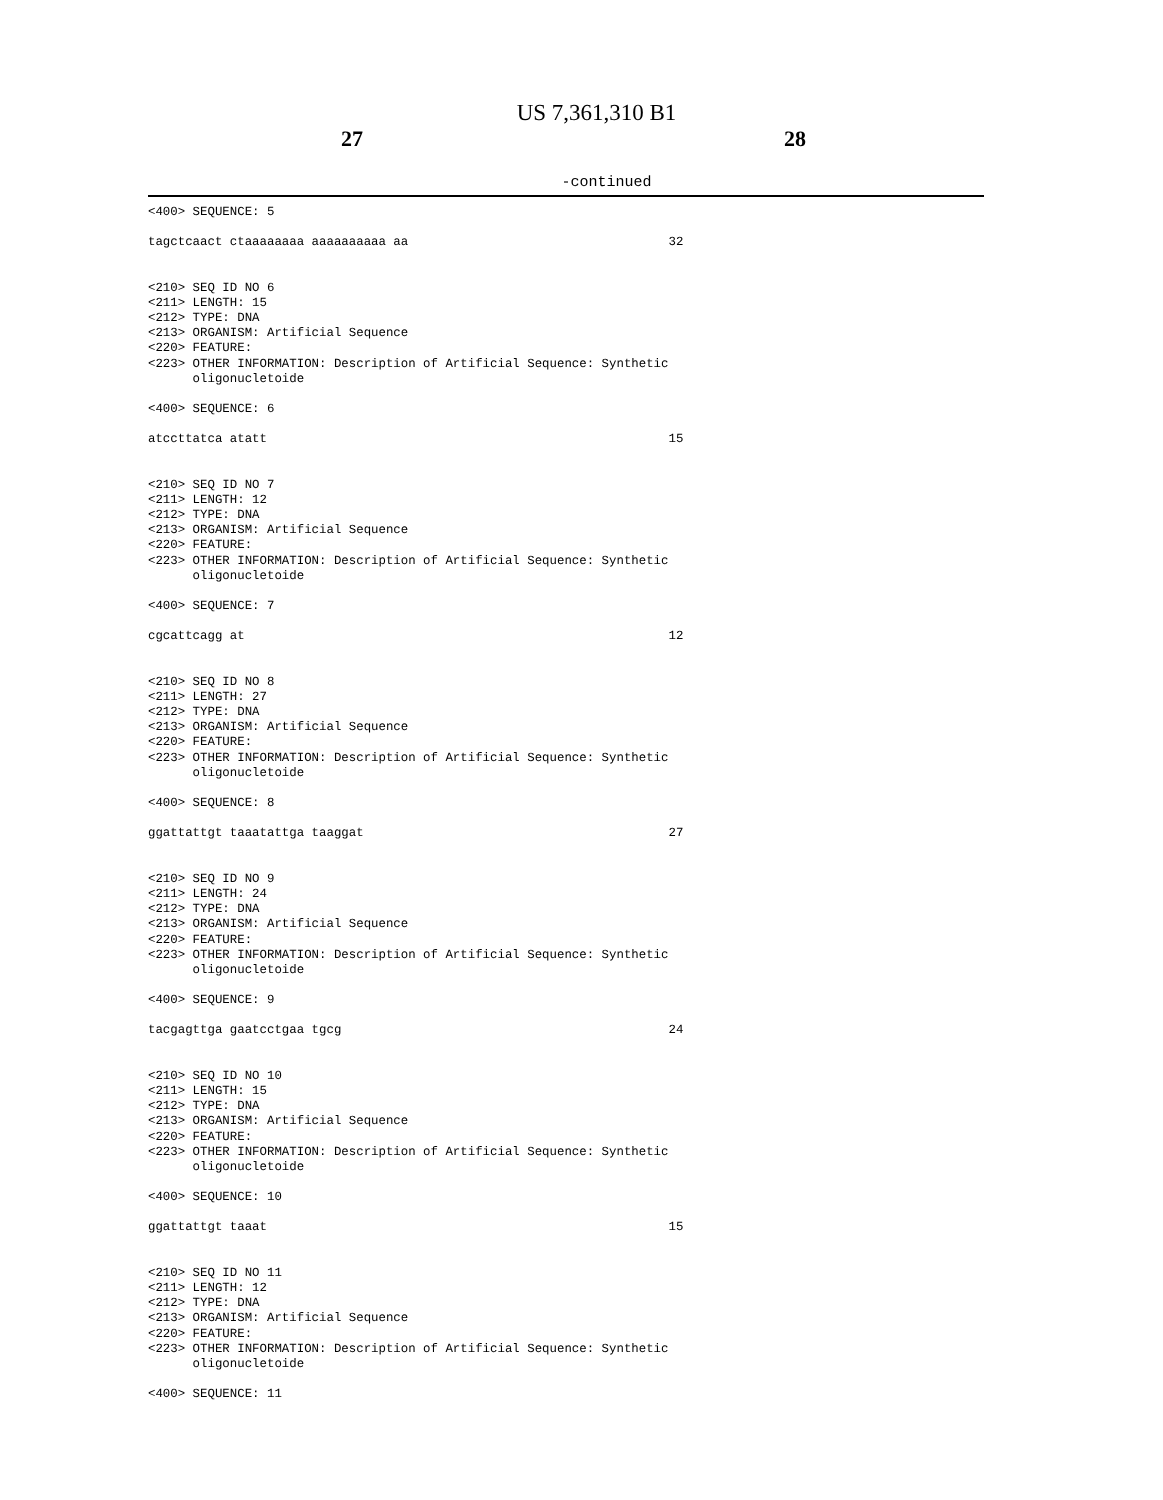US 7,361,310 B1
27 28
-continued
<400> SEQUENCE: 5

tagctcaact ctaaaaaaaa aaaaaaaaaa aa                                   32


<210> SEQ ID NO 6
<211> LENGTH: 15
<212> TYPE: DNA
<213> ORGANISM: Artificial Sequence
<220> FEATURE:
<223> OTHER INFORMATION: Description of Artificial Sequence: Synthetic
      oligonucletoide

<400> SEQUENCE: 6

atccttatca atatt                                                      15


<210> SEQ ID NO 7
<211> LENGTH: 12
<212> TYPE: DNA
<213> ORGANISM: Artificial Sequence
<220> FEATURE:
<223> OTHER INFORMATION: Description of Artificial Sequence: Synthetic
      oligonucletoide

<400> SEQUENCE: 7

cgcattcagg at                                                         12


<210> SEQ ID NO 8
<211> LENGTH: 27
<212> TYPE: DNA
<213> ORGANISM: Artificial Sequence
<220> FEATURE:
<223> OTHER INFORMATION: Description of Artificial Sequence: Synthetic
      oligonucletoide

<400> SEQUENCE: 8

ggattattgt taaatattga taaggat                                         27


<210> SEQ ID NO 9
<211> LENGTH: 24
<212> TYPE: DNA
<213> ORGANISM: Artificial Sequence
<220> FEATURE:
<223> OTHER INFORMATION: Description of Artificial Sequence: Synthetic
      oligonucletoide

<400> SEQUENCE: 9

tacgagttga gaatcctgaa tgcg                                            24


<210> SEQ ID NO 10
<211> LENGTH: 15
<212> TYPE: DNA
<213> ORGANISM: Artificial Sequence
<220> FEATURE:
<223> OTHER INFORMATION: Description of Artificial Sequence: Synthetic
      oligonucletoide

<400> SEQUENCE: 10

ggattattgt taaat                                                      15


<210> SEQ ID NO 11
<211> LENGTH: 12
<212> TYPE: DNA
<213> ORGANISM: Artificial Sequence
<220> FEATURE:
<223> OTHER INFORMATION: Description of Artificial Sequence: Synthetic
      oligonucletoide

<400> SEQUENCE: 11